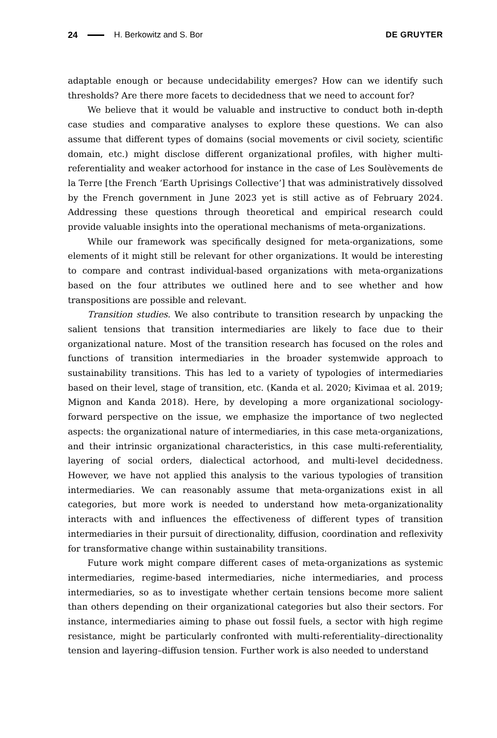24 H. Berkowitz and S. Bor DE GRUYTER
adaptable enough or because undecidability emerges? How can we identify such thresholds? Are there more facets to decidedness that we need to account for?
We believe that it would be valuable and instructive to conduct both in-depth case studies and comparative analyses to explore these questions. We can also assume that different types of domains (social movements or civil society, scientific domain, etc.) might disclose different organizational profiles, with higher multi-referentiality and weaker actorhood for instance in the case of Les Soulèvements de la Terre [the French ‘Earth Uprisings Collective’] that was administratively dissolved by the French government in June 2023 yet is still active as of February 2024. Addressing these questions through theoretical and empirical research could provide valuable insights into the operational mechanisms of meta-organizations.
While our framework was specifically designed for meta-organizations, some elements of it might still be relevant for other organizations. It would be interesting to compare and contrast individual-based organizations with meta-organizations based on the four attributes we outlined here and to see whether and how transpositions are possible and relevant.
Transition studies. We also contribute to transition research by unpacking the salient tensions that transition intermediaries are likely to face due to their organizational nature. Most of the transition research has focused on the roles and functions of transition intermediaries in the broader systemwide approach to sustainability transitions. This has led to a variety of typologies of intermediaries based on their level, stage of transition, etc. (Kanda et al. 2020; Kivimaa et al. 2019; Mignon and Kanda 2018). Here, by developing a more organizational sociology-forward perspective on the issue, we emphasize the importance of two neglected aspects: the organizational nature of intermediaries, in this case meta-organizations, and their intrinsic organizational characteristics, in this case multi-referentiality, layering of social orders, dialectical actorhood, and multi-level decidedness. However, we have not applied this analysis to the various typologies of transition intermediaries. We can reasonably assume that meta-organizations exist in all categories, but more work is needed to understand how meta-organizationality interacts with and influences the effectiveness of different types of transition intermediaries in their pursuit of directionality, diffusion, coordination and reflexivity for transformative change within sustainability transitions.
Future work might compare different cases of meta-organizations as systemic intermediaries, regime-based intermediaries, niche intermediaries, and process intermediaries, so as to investigate whether certain tensions become more salient than others depending on their organizational categories but also their sectors. For instance, intermediaries aiming to phase out fossil fuels, a sector with high regime resistance, might be particularly confronted with multi-referentiality–directionality tension and layering–diffusion tension. Further work is also needed to understand